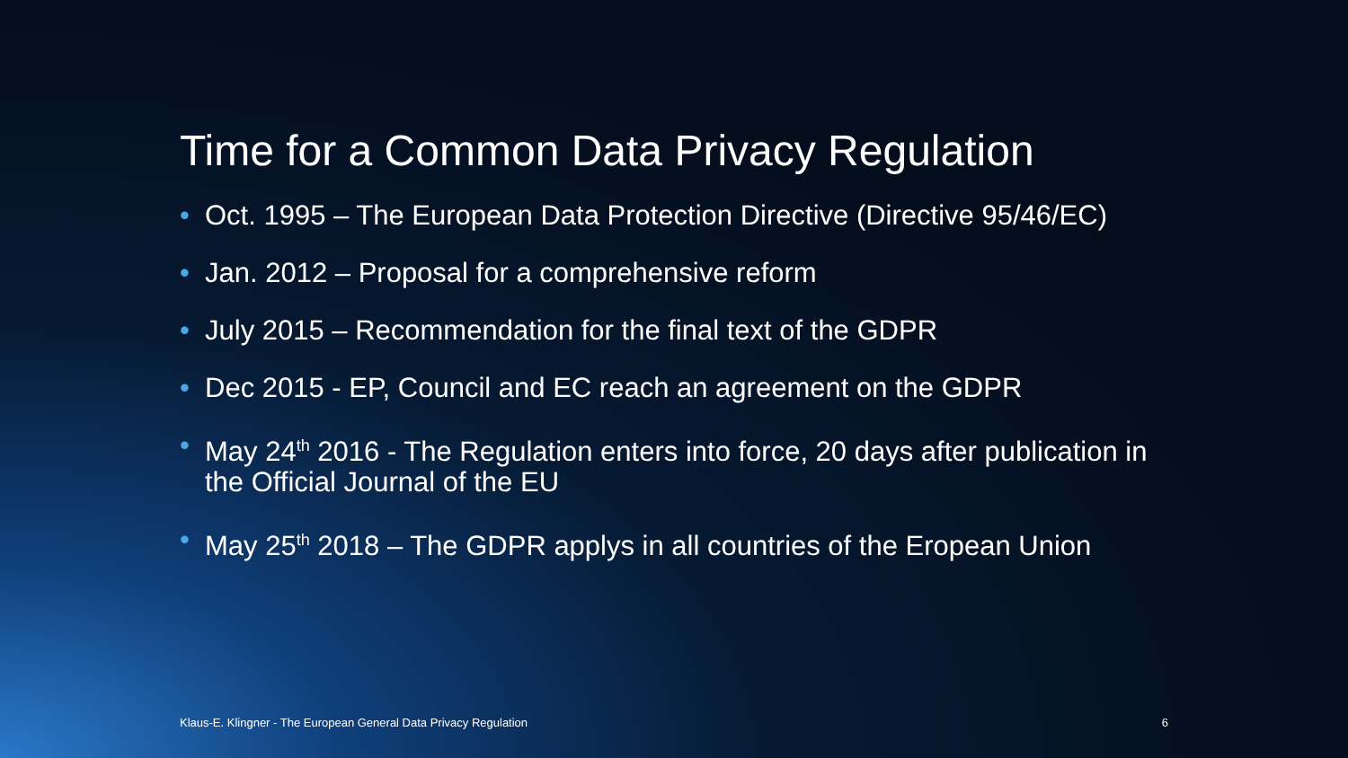Time for a Common Data Privacy Regulation
• Oct. 1995 – The European Data Protection Directive (Directive 95/46/EC)
• Jan. 2012 – Proposal for a comprehensive reform
• July 2015 – Recommendation for the final text of the GDPR
• Dec 2015 - EP, Council and EC reach an agreement on the GDPR
• May 24<sup>th</sup> 2016 - The Regulation enters into force, 20 days after publication in the Official Journal of the EU
• May 25<sup>th</sup> 2018 – The GDPR applys in all countries of the Eropean Union
Klaus-E. Klingner - The European General Data Privacy Regulation 6